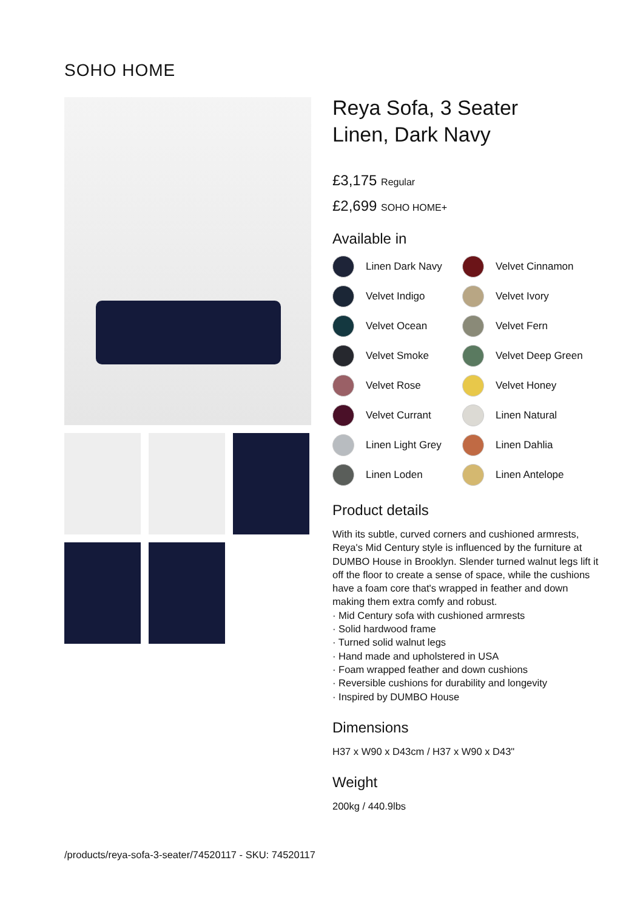SOHO HOME
Reya Sofa, 3 Seater
Linen, Dark Navy
£3,175 Regular
£2,699 SOHO HOME+
Available in
Linen Dark Navy
Velvet Cinnamon
Velvet Indigo
Velvet Ivory
Velvet Ocean
Velvet Fern
Velvet Smoke
Velvet Deep Green
Velvet Rose
Velvet Honey
Velvet Currant
Linen Natural
Linen Light Grey
Linen Dahlia
Linen Loden
Linen Antelope
Product details
With its subtle, curved corners and cushioned armrests, Reya's Mid Century style is influenced by the furniture at DUMBO House in Brooklyn. Slender turned walnut legs lift it off the floor to create a sense of space, while the cushions have a foam core that's wrapped in feather and down making them extra comfy and robust.
· Mid Century sofa with cushioned armrests
· Solid hardwood frame
· Turned solid walnut legs
· Hand made and upholstered in USA
· Foam wrapped feather and down cushions
· Reversible cushions for durability and longevity
· Inspired by DUMBO House
Dimensions
H37 x W90 x D43cm / H37 x W90 x D43"
Weight
200kg / 440.9lbs
/products/reya-sofa-3-seater/74520117 - SKU: 74520117